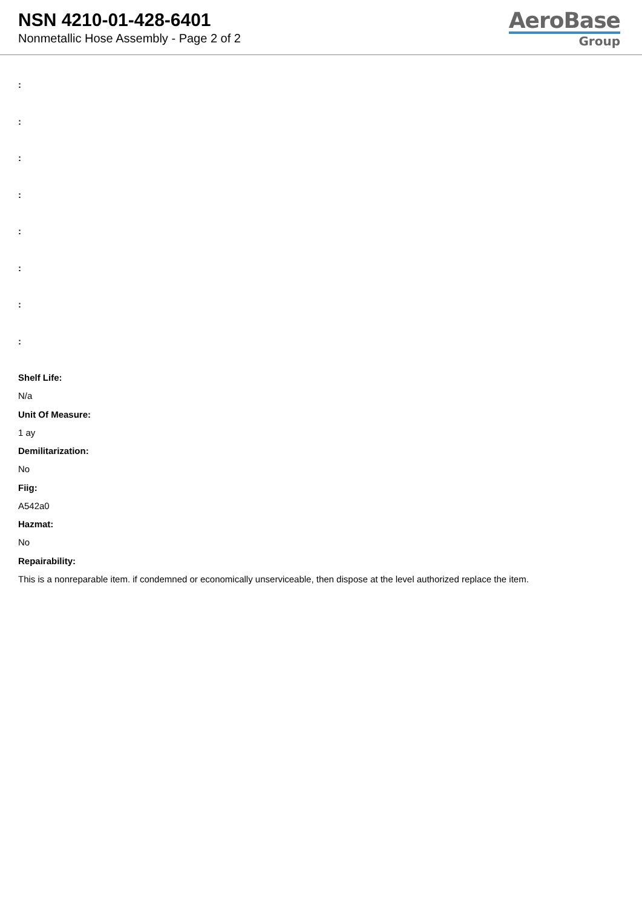NSN 4210-01-428-6401
Nonmetallic Hose Assembly - Page 2 of 2
AeroBase
Group
:
:
:
:
:
:
:
:
Shelf Life:
N/a
Unit Of Measure:
1 ay
Demilitarization:
No
Fiig:
A542a0
Hazmat:
No
Repairability:
This is a nonreparable item. if condemned or economically unserviceable, then dispose at the level authorized replace the item.